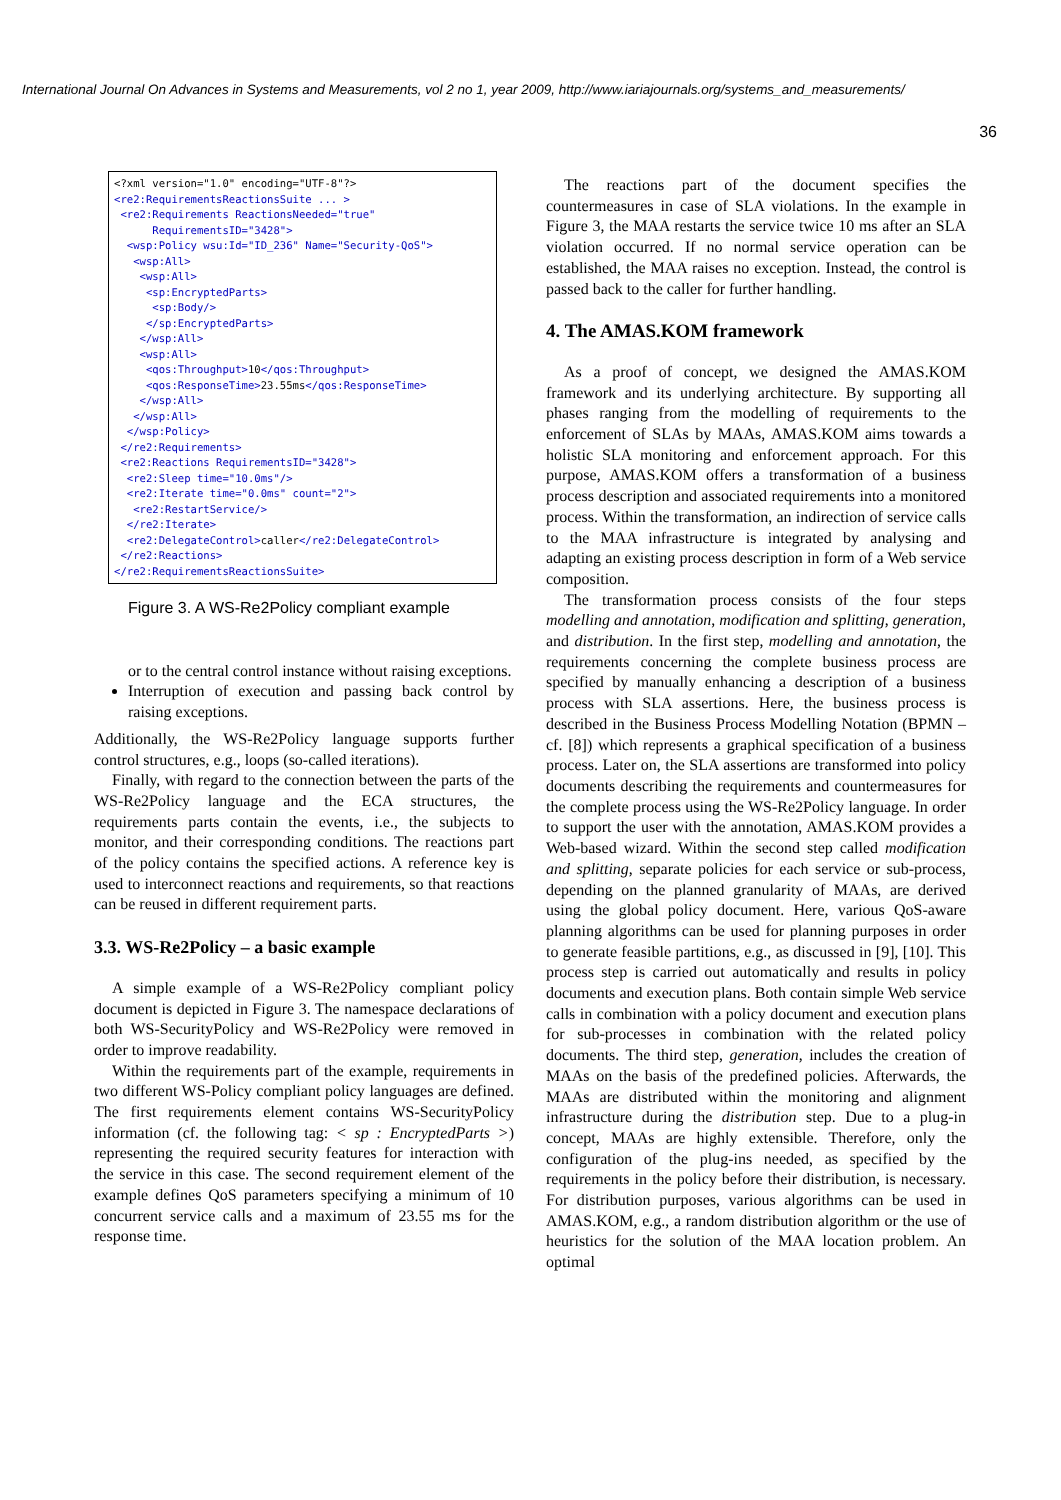International Journal On Advances in Systems and Measurements, vol 2 no 1, year 2009, http://www.iariajournals.org/systems_and_measurements/
36
<?xml version="1.0" encoding="UTF-8"?> <re2:RequirementsReactionsSuite ... > <re2:Requirements ReactionsNeeded="true" RequirementsID="3428"> <wsp:Policy wsu:Id="ID_236" Name="Security-QoS"> <wsp:All> <wsp:All> <sp:EncryptedParts> <sp:Body/> </sp:EncryptedParts> </wsp:All> <wsp:All> <qos:Throughput>10</qos:Throughput> <qos:ResponseTime>23.55ms</qos:ResponseTime> </wsp:All> </wsp:All> </wsp:Policy> </re2:Requirements> <re2:Reactions RequirementsID="3428"> <re2:Sleep time="10.0ms"/> <re2:Iterate time="0.0ms" count="2"> <re2:RestartService/> </re2:Iterate> <re2:DelegateControl>caller</re2:DelegateControl> </re2:Reactions> </re2:RequirementsReactionsSuite>
Figure 3. A WS-Re2Policy compliant example
or to the central control instance without raising exceptions.
Interruption of execution and passing back control by raising exceptions.
Additionally, the WS-Re2Policy language supports further control structures, e.g., loops (so-called iterations).
Finally, with regard to the connection between the parts of the WS-Re2Policy language and the ECA structures, the requirements parts contain the events, i.e., the subjects to monitor, and their corresponding conditions. The reactions part of the policy contains the specified actions. A reference key is used to interconnect reactions and requirements, so that reactions can be reused in different requirement parts.
3.3. WS-Re2Policy – a basic example
A simple example of a WS-Re2Policy compliant policy document is depicted in Figure 3. The namespace declarations of both WS-SecurityPolicy and WS-Re2Policy were removed in order to improve readability.
Within the requirements part of the example, requirements in two different WS-Policy compliant policy languages are defined. The first requirements element contains WS-SecurityPolicy information (cf. the following tag: < sp : EncryptedParts >) representing the required security features for interaction with the service in this case. The second requirement element of the example defines QoS parameters specifying a minimum of 10 concurrent service calls and a maximum of 23.55 ms for the response time.
The reactions part of the document specifies the countermeasures in case of SLA violations. In the example in Figure 3, the MAA restarts the service twice 10 ms after an SLA violation occurred. If no normal service operation can be established, the MAA raises no exception. Instead, the control is passed back to the caller for further handling.
4. The AMAS.KOM framework
As a proof of concept, we designed the AMAS.KOM framework and its underlying architecture. By supporting all phases ranging from the modelling of requirements to the enforcement of SLAs by MAAs, AMAS.KOM aims towards a holistic SLA monitoring and enforcement approach. For this purpose, AMAS.KOM offers a transformation of a business process description and associated requirements into a monitored process. Within the transformation, an indirection of service calls to the MAA infrastructure is integrated by analysing and adapting an existing process description in form of a Web service composition.
The transformation process consists of the four steps modelling and annotation, modification and splitting, generation, and distribution. In the first step, modelling and annotation, the requirements concerning the complete business process are specified by manually enhancing a description of a business process with SLA assertions. Here, the business process is described in the Business Process Modelling Notation (BPMN – cf. [8]) which represents a graphical specification of a business process. Later on, the SLA assertions are transformed into policy documents describing the requirements and countermeasures for the complete process using the WS-Re2Policy language. In order to support the user with the annotation, AMAS.KOM provides a Web-based wizard. Within the second step called modification and splitting, separate policies for each service or sub-process, depending on the planned granularity of MAAs, are derived using the global policy document. Here, various QoS-aware planning algorithms can be used for planning purposes in order to generate feasible partitions, e.g., as discussed in [9], [10]. This process step is carried out automatically and results in policy documents and execution plans. Both contain simple Web service calls in combination with a policy document and execution plans for sub-processes in combination with the related policy documents. The third step, generation, includes the creation of MAAs on the basis of the predefined policies. Afterwards, the MAAs are distributed within the monitoring and alignment infrastructure during the distribution step. Due to a plug-in concept, MAAs are highly extensible. Therefore, only the configuration of the plug-ins needed, as specified by the requirements in the policy before their distribution, is necessary. For distribution purposes, various algorithms can be used in AMAS.KOM, e.g., a random distribution algorithm or the use of heuristics for the solution of the MAA location problem. An optimal